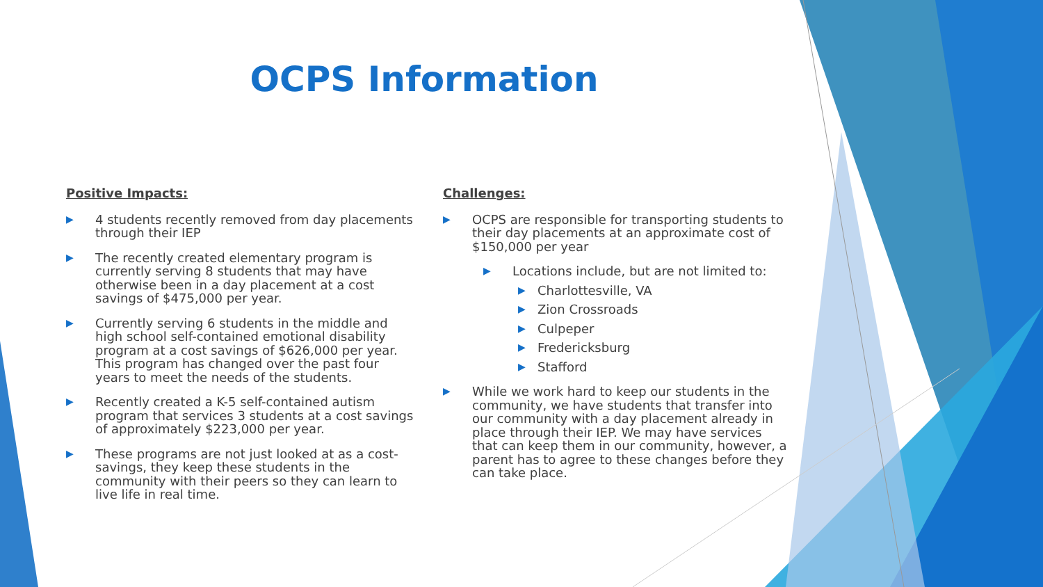OCPS Information
Positive Impacts:
▶ 4 students recently removed from day placements through their IEP
▶ The recently created elementary program is currently serving 8 students that may have otherwise been in a day placement at a cost savings of $475,000 per year.
▶ Currently serving 6 students in the middle and high school self-contained emotional disability program at a cost savings of $626,000 per year. This program has changed over the past four years to meet the needs of the students.
▶ Recently created a K-5 self-contained autism program that services 3 students at a cost savings of approximately $223,000 per year.
▶ These programs are not just looked at as a cost-savings, they keep these students in the community with their peers so they can learn to live life in real time.
Challenges:
▶ OCPS are responsible for transporting students to their day placements at an approximate cost of $150,000 per year
▶ Locations include, but are not limited to:
▶ Charlottesville, VA
▶ Zion Crossroads
▶ Culpeper
▶ Fredericksburg
▶ Stafford
▶ While we work hard to keep our students in the community, we have students that transfer into our community with a day placement already in place through their IEP. We may have services that can keep them in our community, however, a parent has to agree to these changes before they can take place.